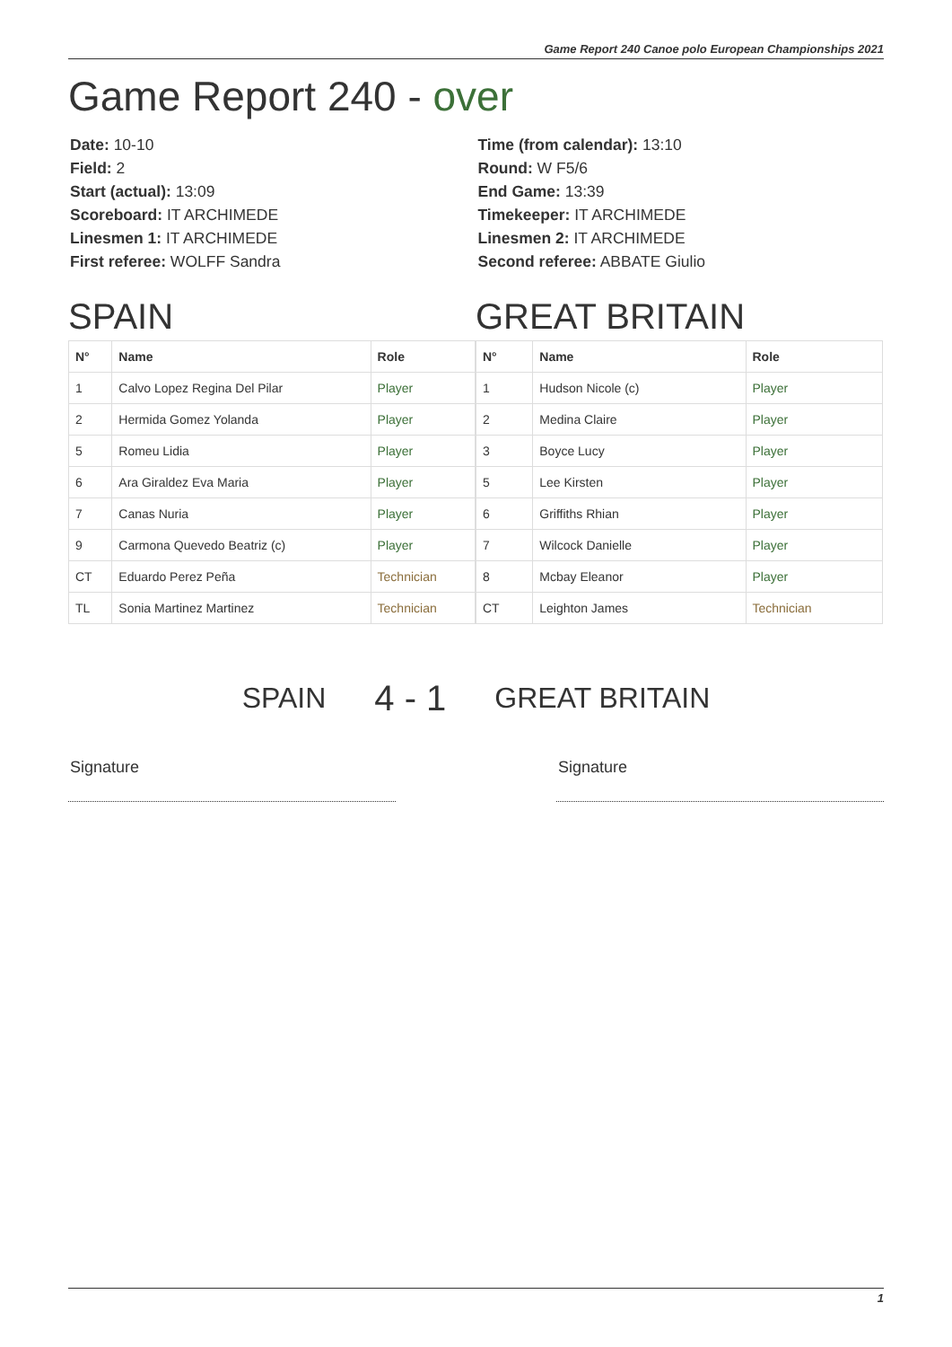Game Report 240 Canoe polo European Championships 2021
Game Report 240 - over
Date: 10-10
Field: 2
Start (actual): 13:09
Scoreboard: IT ARCHIMEDE
Linesmen 1: IT ARCHIMEDE
First referee: WOLFF Sandra
Time (from calendar): 13:10
Round: W F5/6
End Game: 13:39
Timekeeper: IT ARCHIMEDE
Linesmen 2: IT ARCHIMEDE
Second referee: ABBATE Giulio
SPAIN
| N° | Name | Role |
| --- | --- | --- |
| 1 | Calvo Lopez Regina Del Pilar | Player |
| 2 | Hermida Gomez Yolanda | Player |
| 5 | Romeu Lidia | Player |
| 6 | Ara Giraldez Eva Maria | Player |
| 7 | Canas Nuria | Player |
| 9 | Carmona Quevedo Beatriz (c) | Player |
| CT | Eduardo Perez Peña | Technician |
| TL | Sonia Martinez Martinez | Technician |
GREAT BRITAIN
| N° | Name | Role |
| --- | --- | --- |
| 1 | Hudson Nicole (c) | Player |
| 2 | Medina Claire | Player |
| 3 | Boyce Lucy | Player |
| 5 | Lee Kirsten | Player |
| 6 | Griffiths Rhian | Player |
| 7 | Wilcock Danielle | Player |
| 8 | Mcbay Eleanor | Player |
| CT | Leighton James | Technician |
SPAIN 4 - 1 GREAT BRITAIN
Signature Signature
1